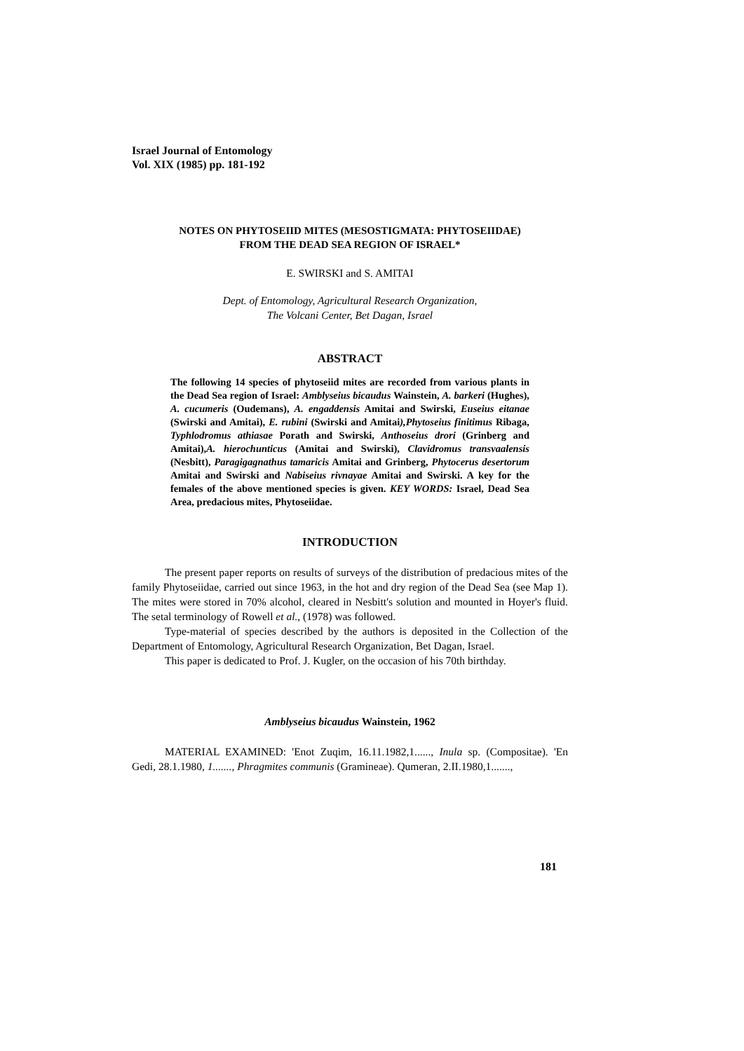Israel Journal of Entomology
Vol. XIX (1985) pp. 181-192
NOTES ON PHYTOSEIID MITES (MESOSTIGMATA: PHYTOSEIIDAE)
FROM THE DEAD SEA REGION OF ISRAEL*
E. SWIRSKI and S. AMITAI
Dept. of Entomology, Agricultural Research Organization,
The Volcani Center, Bet Dagan, Israel
ABSTRACT
The following 14 species of phytoseiid mites are recorded from various plants in the Dead Sea region of Israel: Amblyseius bicaudus Wainstein, A. barkeri (Hughes), A. cucumeris (Oudemans), A. engaddensis Amitai and Swirski, Euseius eitanae (Swirski and Amitai), E. rubini (Swirski and Amitai),Phytoseius finitimus Ribaga, Typhlodromus athiasae Porath and Swirski, Anthoseius drori (Grinberg and Amitai),A. hierochunticus (Amitai and Swirski), Clavidromus transvaalensis (Nesbitt), Paragigagnathus tamaricis Amitai and Grinberg, Phytocerus desertorum Amitai and Swirski and Nabiseius rivnayae Amitai and Swirski. A key for the females of the above mentioned species is given. KEY WORDS: Israel, Dead Sea Area, predacious mites, Phytoseiidae.
INTRODUCTION
The present paper reports on results of surveys of the distribution of predacious mites of the family Phytoseiidae, carried out since 1963, in the hot and dry region of the Dead Sea (see Map 1). The mites were stored in 70% alcohol, cleared in Nesbitt's solution and mounted in Hoyer's fluid. The setal terminology of Rowell et al., (1978) was followed.
Type-material of species described by the authors is deposited in the Collection of the Department of Entomology, Agricultural Research Organization, Bet Dagan, Israel.
This paper is dedicated to Prof. J. Kugler, on the occasion of his 70th birthday.
Amblyseius bicaudus Wainstein, 1962
MATERIAL EXAMINED: 'Enot Zuqim, 16.11.1982,1......, Inula sp. (Compositae). 'En Gedi, 28.1.1980, 1......., Phragmites communis (Gramineae). Qumeran, 2.II.1980,1.......,
181